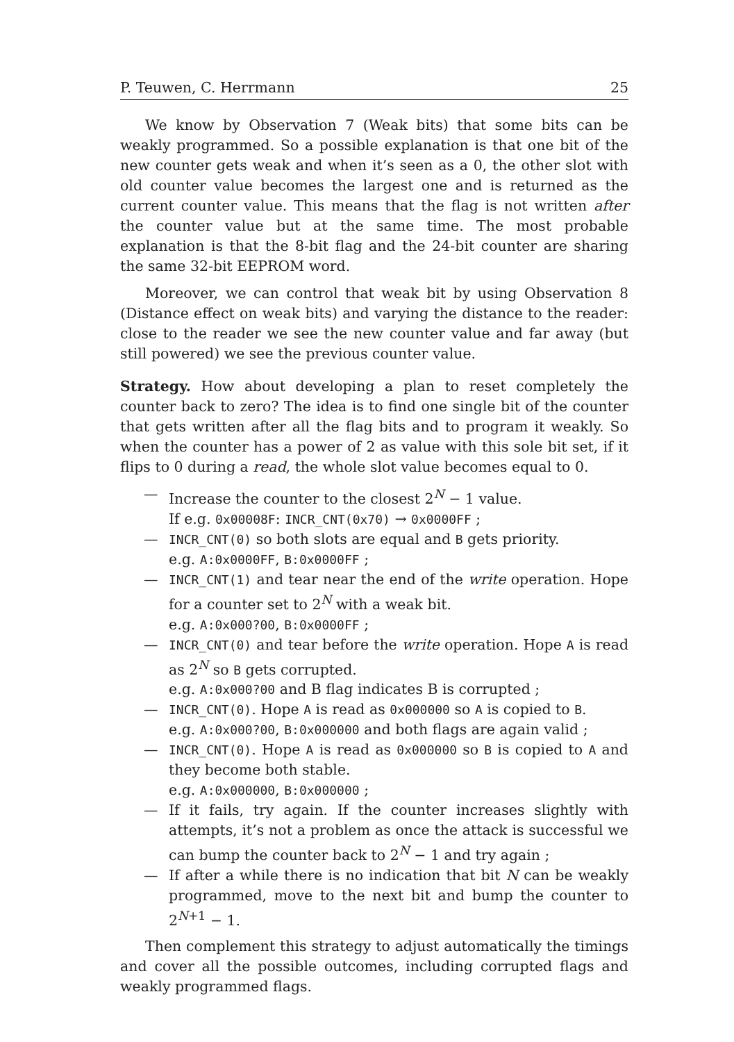P. Teuwen, C. Herrmann 25
We know by Observation 7 (Weak bits) that some bits can be weakly programmed. So a possible explanation is that one bit of the new counter gets weak and when it’s seen as a 0, the other slot with old counter value becomes the largest one and is returned as the current counter value. This means that the flag is not written after the counter value but at the same time. The most probable explanation is that the 8-bit flag and the 24-bit counter are sharing the same 32-bit EEPROM word.
Moreover, we can control that weak bit by using Observation 8 (Distance effect on weak bits) and varying the distance to the reader: close to the reader we see the new counter value and far away (but still powered) we see the previous counter value.
Strategy. How about developing a plan to reset completely the counter back to zero? The idea is to find one single bit of the counter that gets written after all the flag bits and to program it weakly. So when the counter has a power of 2 as value with this sole bit set, if it flips to 0 during a read, the whole slot value becomes equal to 0.
— Increase the counter to the closest 2<sup>N</sup> − 1 value.
If e.g. 0x00008F: INCR_CNT(0x70) → 0x0000FF ;
— INCR_CNT(0) so both slots are equal and B gets priority.
e.g. A:0x0000FF, B:0x0000FF ;
— INCR_CNT(1) and tear near the end of the write operation. Hope for a counter set to 2<sup>N</sup> with a weak bit.
e.g. A:0x000?00, B:0x0000FF ;
— INCR_CNT(0) and tear before the write operation. Hope A is read as 2<sup>N</sup> so B gets corrupted.
e.g. A:0x000?00 and B flag indicates B is corrupted ;
— INCR_CNT(0). Hope A is read as 0x000000 so A is copied to B.
e.g. A:0x000?00, B:0x000000 and both flags are again valid ;
— INCR_CNT(0). Hope A is read as 0x000000 so B is copied to A and they become both stable.
e.g. A:0x000000, B:0x000000 ;
— If it fails, try again. If the counter increases slightly with attempts, it’s not a problem as once the attack is successful we can bump the counter back to 2<sup>N</sup> − 1 and try again ;
— If after a while there is no indication that bit N can be weakly programmed, move to the next bit and bump the counter to 2<sup>N+1</sup> − 1.
Then complement this strategy to adjust automatically the timings and cover all the possible outcomes, including corrupted flags and weakly programmed flags.